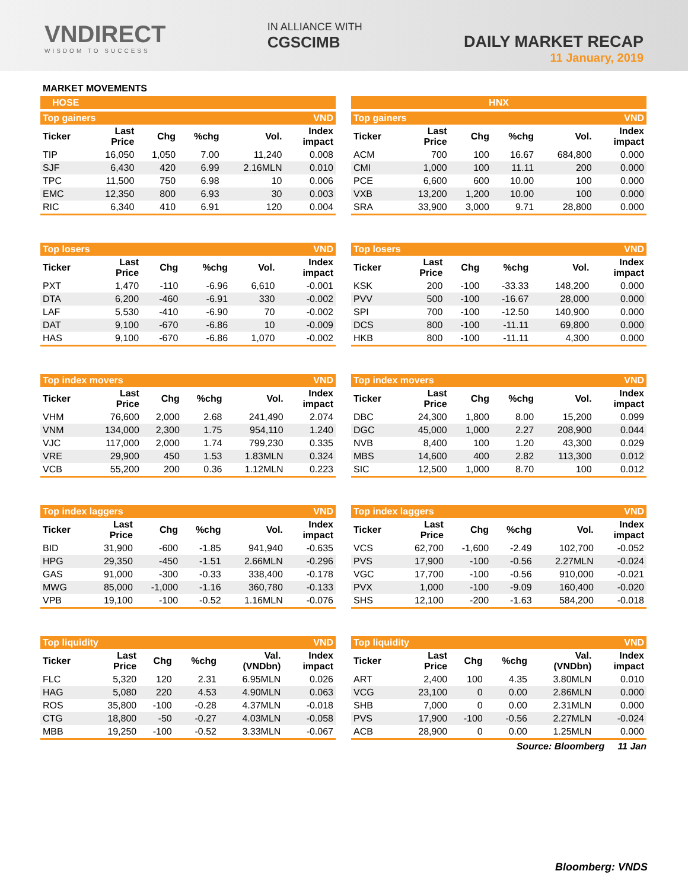VNDIRECT
WISDOM TO SUCCESS
IN ALLIANCE WITH
CGSCIMB
DAILY MARKET RECAP
11 January, 2019
MARKET MOVEMENTS
HOSE
| Top gainers | | | | | VND |
| Ticker | Last Price | Chg | %chg | Vol. | Index impact |
| TIP | 16,050 | 1,050 | 7.00 | 11,240 | 0.008 |
| SJF | 6,430 | 420 | 6.99 | 2.16MLN | 0.010 |
| TPC | 11,500 | 750 | 6.98 | 10 | 0.006 |
| EMC | 12,350 | 800 | 6.93 | 30 | 0.003 |
| RIC | 6,340 | 410 | 6.91 | 120 | 0.004 |
| Top losers | | | | | VND |
| Ticker | Last Price | Chg | %chg | Vol. | Index impact |
| PXT | 1,470 | -110 | -6.96 | 6,610 | -0.001 |
| DTA | 6,200 | -460 | -6.91 | 330 | -0.002 |
| LAF | 5,530 | -410 | -6.90 | 70 | -0.002 |
| DAT | 9,100 | -670 | -6.86 | 10 | -0.009 |
| HAS | 9,100 | -670 | -6.86 | 1,070 | -0.002 |
| Top index movers | | | | | VND |
| Ticker | Last Price | Chg | %chg | Vol. | Index impact |
| VHM | 76,600 | 2,000 | 2.68 | 241,490 | 2.074 |
| VNM | 134,000 | 2,300 | 1.75 | 954,110 | 1.240 |
| VJC | 117,000 | 2,000 | 1.74 | 799,230 | 0.335 |
| VRE | 29,900 | 450 | 1.53 | 1.83MLN | 0.324 |
| VCB | 55,200 | 200 | 0.36 | 1.12MLN | 0.223 |
| Top index laggers | | | | | VND |
| Ticker | Last Price | Chg | %chg | Vol. | Index impact |
| BID | 31,900 | -600 | -1.85 | 941,940 | -0.635 |
| HPG | 29,350 | -450 | -1.51 | 2.66MLN | -0.296 |
| GAS | 91,000 | -300 | -0.33 | 338,400 | -0.178 |
| MWG | 85,000 | -1,000 | -1.16 | 360,780 | -0.133 |
| VPB | 19,100 | -100 | -0.52 | 1.16MLN | -0.076 |
| Top liquidity | | | | | VND |
| Ticker | Last Price | Chg | %chg | Val. (VNDbn) | Index impact |
| FLC | 5,320 | 120 | 2.31 | 6.95MLN | 0.026 |
| HAG | 5,080 | 220 | 4.53 | 4.90MLN | 0.063 |
| ROS | 35,800 | -100 | -0.28 | 4.37MLN | -0.018 |
| CTG | 18,800 | -50 | -0.27 | 4.03MLN | -0.058 |
| MBB | 19,250 | -100 | -0.52 | 3.33MLN | -0.067 |
HNX
| Top gainers | | | | | VND |
| Ticker | Last Price | Chg | %chg | Vol. | Index impact |
| ACM | 700 | 100 | 16.67 | 684,800 | 0.000 |
| CMI | 1,000 | 100 | 11.11 | 200 | 0.000 |
| PCE | 6,600 | 600 | 10.00 | 100 | 0.000 |
| VXB | 13,200 | 1,200 | 10.00 | 100 | 0.000 |
| SRA | 33,900 | 3,000 | 9.71 | 28,800 | 0.000 |
| Top losers | | | | | VND |
| Ticker | Last Price | Chg | %chg | Vol. | Index impact |
| KSK | 200 | -100 | -33.33 | 148,200 | 0.000 |
| PVV | 500 | -100 | -16.67 | 28,000 | 0.000 |
| SPI | 700 | -100 | -12.50 | 140,900 | 0.000 |
| DCS | 800 | -100 | -11.11 | 69,800 | 0.000 |
| HKB | 800 | -100 | -11.11 | 4,300 | 0.000 |
| Top index movers | | | | | VND |
| Ticker | Last Price | Chg | %chg | Vol. | Index impact |
| DBC | 24,300 | 1,800 | 8.00 | 15,200 | 0.099 |
| DGC | 45,000 | 1,000 | 2.27 | 208,900 | 0.044 |
| NVB | 8,400 | 100 | 1.20 | 43,300 | 0.029 |
| MBS | 14,600 | 400 | 2.82 | 113,300 | 0.012 |
| SIC | 12,500 | 1,000 | 8.70 | 100 | 0.012 |
| Top index laggers | | | | | VND |
| Ticker | Last Price | Chg | %chg | Vol. | Index impact |
| VCS | 62,700 | -1,600 | -2.49 | 102,700 | -0.052 |
| PVS | 17,900 | -100 | -0.56 | 2.27MLN | -0.024 |
| VGC | 17,700 | -100 | -0.56 | 910,000 | -0.021 |
| PVX | 1,000 | -100 | -9.09 | 160,400 | -0.020 |
| SHS | 12,100 | -200 | -1.63 | 584,200 | -0.018 |
| Top liquidity | | | | | VND |
| Ticker | Last Price | Chg | %chg | Val. (VNDbn) | Index impact |
| ART | 2,400 | 100 | 4.35 | 3.80MLN | 0.010 |
| VCG | 23,100 | 0 | 0.00 | 2.86MLN | 0.000 |
| SHB | 7,000 | 0 | 0.00 | 2.31MLN | 0.000 |
| PVS | 17,900 | -100 | -0.56 | 2.27MLN | -0.024 |
| ACB | 28,900 | 0 | 0.00 | 1.25MLN | 0.000 |
Source: Bloomberg 11 Jan
Bloomberg: VNDS